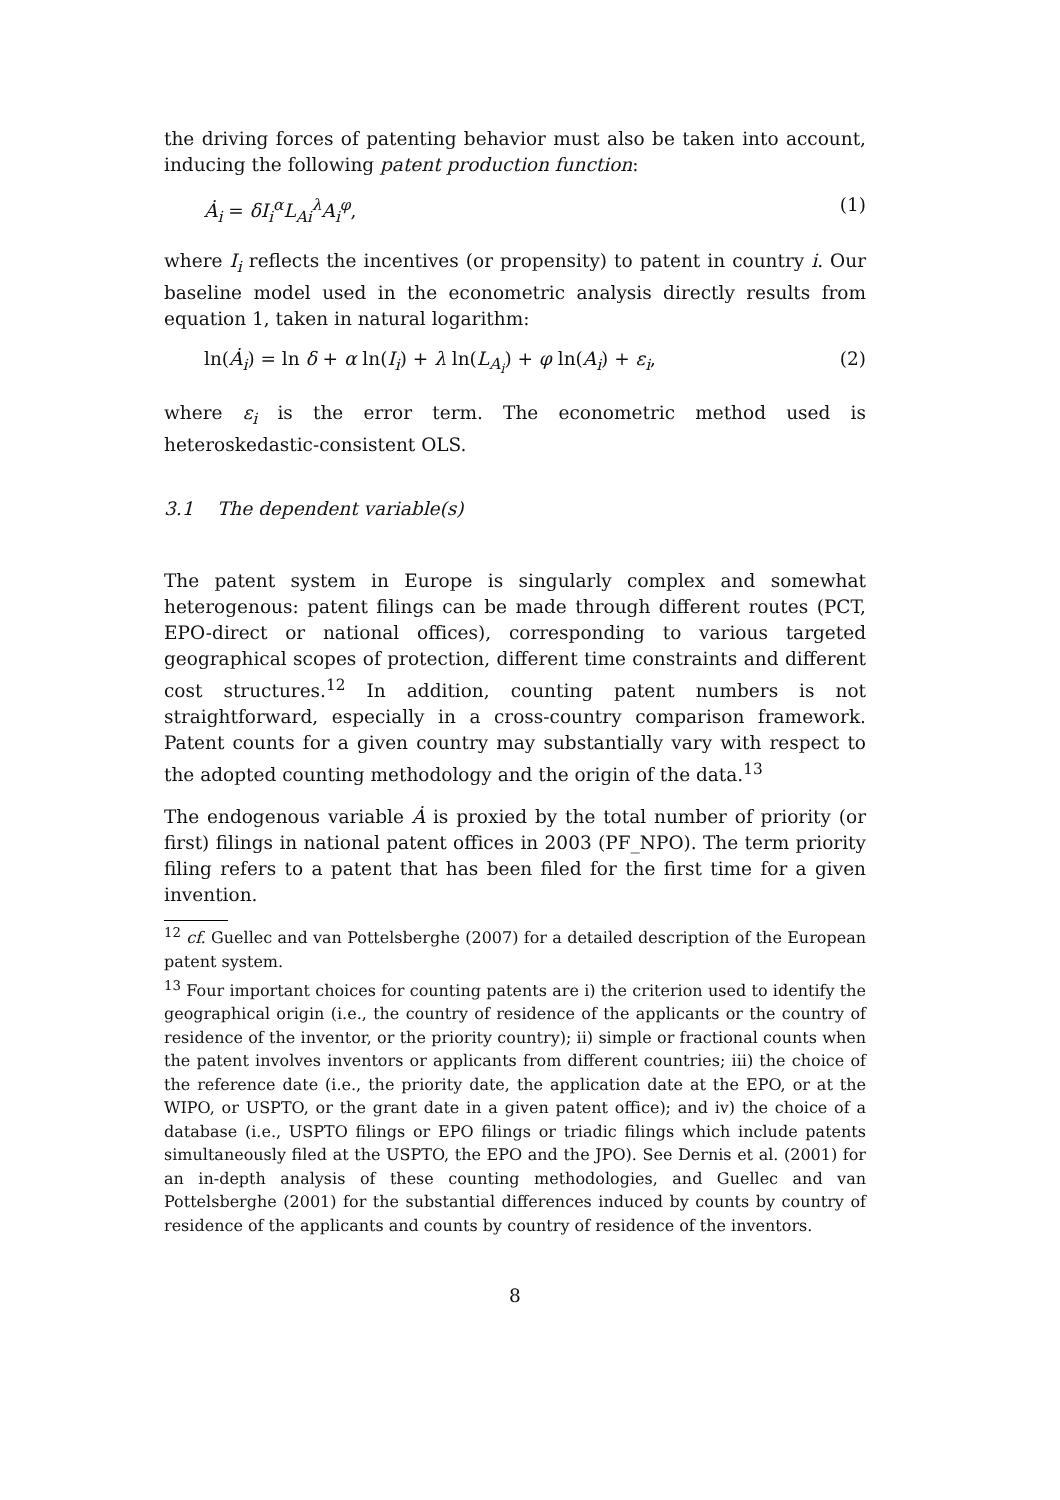the driving forces of patenting behavior must also be taken into account, inducing the following patent production function:
Ȧ<sub>i</sub> = δI<sub>i</sub><sup>α</sup>L<sub>Ai</sub><sup>λ</sup>A<sub>i</sub><sup>φ</sup>, (1)
where I<sub>i</sub> reflects the incentives (or propensity) to patent in country i. Our baseline model used in the econometric analysis directly results from equation 1, taken in natural logarithm:
ln(Ȧ<sub>i</sub>) = ln δ + α ln(I<sub>i</sub>) + λ ln(L<sub>A<sub>i</sub></sub>) + φ ln(A<sub>i</sub>) + ε<sub>i</sub>, (2)
where ε<sub>i</sub> is the error term. The econometric method used is heteroskedastic-consistent OLS.
3.1 The dependent variable(s)
The patent system in Europe is singularly complex and somewhat heterogenous: patent filings can be made through different routes (PCT, EPO-direct or national offices), corresponding to various targeted geographical scopes of protection, different time constraints and different cost structures.<sup>12</sup> In addition, counting patent numbers is not straightforward, especially in a cross-country comparison framework. Patent counts for a given country may substantially vary with respect to the adopted counting methodology and the origin of the data.<sup>13</sup>
The endogenous variable Ȧ is proxied by the total number of priority (or first) filings in national patent offices in 2003 (PF_NPO). The term priority filing refers to a patent that has been filed for the first time for a given invention.
<sup>12</sup> cf. Guellec and van Pottelsberghe (2007) for a detailed description of the European patent system.
<sup>13</sup> Four important choices for counting patents are i) the criterion used to identify the geographical origin (i.e., the country of residence of the applicants or the country of residence of the inventor, or the priority country); ii) simple or fractional counts when the patent involves inventors or applicants from different countries; iii) the choice of the reference date (i.e., the priority date, the application date at the EPO, or at the WIPO, or USPTO, or the grant date in a given patent office); and iv) the choice of a database (i.e., USPTO filings or EPO filings or triadic filings which include patents simultaneously filed at the USPTO, the EPO and the JPO). See Dernis et al. (2001) for an in-depth analysis of these counting methodologies, and Guellec and van Pottelsberghe (2001) for the substantial differences induced by counts by country of residence of the applicants and counts by country of residence of the inventors.
8